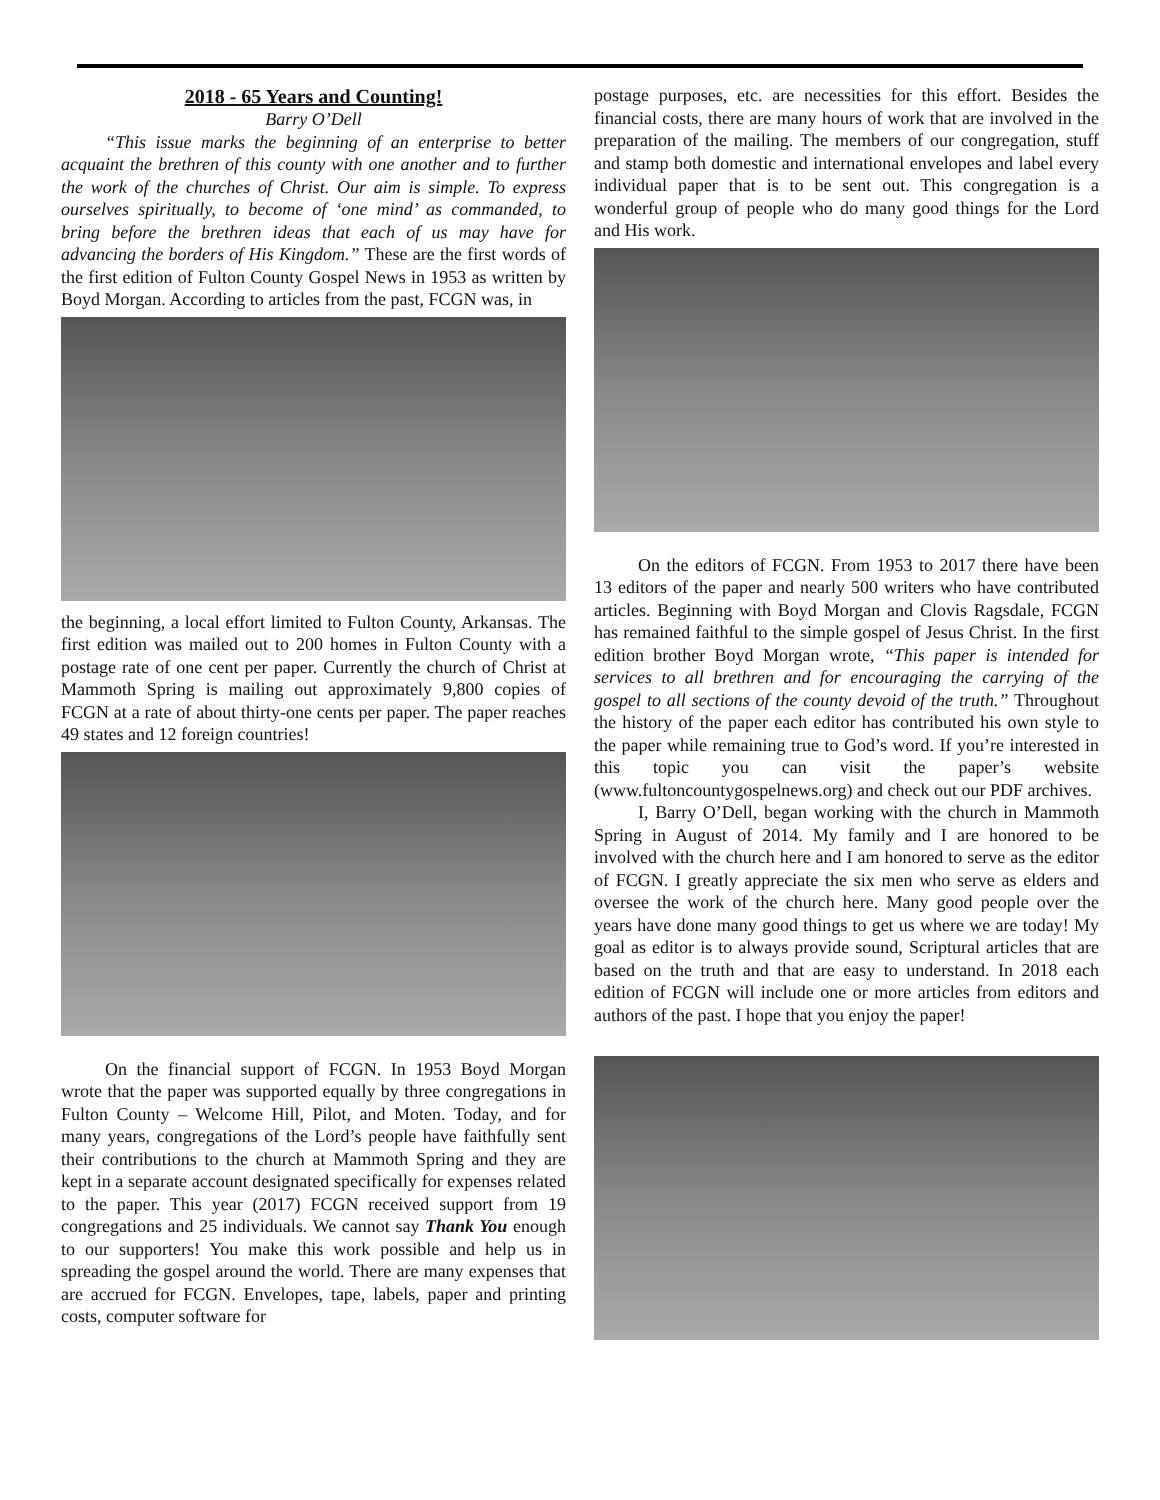2018 - 65 Years and Counting!
Barry O’Dell
“This issue marks the beginning of an enterprise to better acquaint the brethren of this county with one another and to further the work of the churches of Christ. Our aim is simple. To express ourselves spiritually, to become of ‘one mind’ as commanded, to bring before the brethren ideas that each of us may have for advancing the borders of His Kingdom.” These are the first words of the first edition of Fulton County Gospel News in 1953 as written by Boyd Morgan. According to articles from the past, FCGN was, in
the beginning, a local effort limited to Fulton County, Arkansas. The first edition was mailed out to 200 homes in Fulton County with a postage rate of one cent per paper. Currently the church of Christ at Mammoth Spring is mailing out approximately 9,800 copies of FCGN at a rate of about thirty-one cents per paper. The paper reaches 49 states and 12 foreign countries!
On the financial support of FCGN. In 1953 Boyd Morgan wrote that the paper was supported equally by three congregations in Fulton County – Welcome Hill, Pilot, and Moten. Today, and for many years, congregations of the Lord’s people have faithfully sent their contributions to the church at Mammoth Spring and they are kept in a separate account designated specifically for expenses related to the paper. This year (2017) FCGN received support from 19 congregations and 25 individuals. We cannot say Thank You enough to our supporters! You make this work possible and help us in spreading the gospel around the world. There are many expenses that are accrued for FCGN. Envelopes, tape, labels, paper and printing costs, computer software for
postage purposes, etc. are necessities for this effort. Besides the financial costs, there are many hours of work that are involved in the preparation of the mailing. The members of our congregation, stuff and stamp both domestic and international envelopes and label every individual paper that is to be sent out. This congregation is a wonderful group of people who do many good things for the Lord and His work.
On the editors of FCGN. From 1953 to 2017 there have been 13 editors of the paper and nearly 500 writers who have contributed articles. Beginning with Boyd Morgan and Clovis Ragsdale, FCGN has remained faithful to the simple gospel of Jesus Christ. In the first edition brother Boyd Morgan wrote, “This paper is intended for services to all brethren and for encouraging the carrying of the gospel to all sections of the county devoid of the truth.” Throughout the history of the paper each editor has contributed his own style to the paper while remaining true to God’s word. If you’re interested in this topic you can visit the paper’s website (www.fultoncountygospelnews.org) and check out our PDF archives.
I, Barry O’Dell, began working with the church in Mammoth Spring in August of 2014. My family and I are honored to be involved with the church here and I am honored to serve as the editor of FCGN. I greatly appreciate the six men who serve as elders and oversee the work of the church here. Many good people over the years have done many good things to get us where we are today! My goal as editor is to always provide sound, Scriptural articles that are based on the truth and that are easy to understand. In 2018 each edition of FCGN will include one or more articles from editors and authors of the past. I hope that you enjoy the paper!